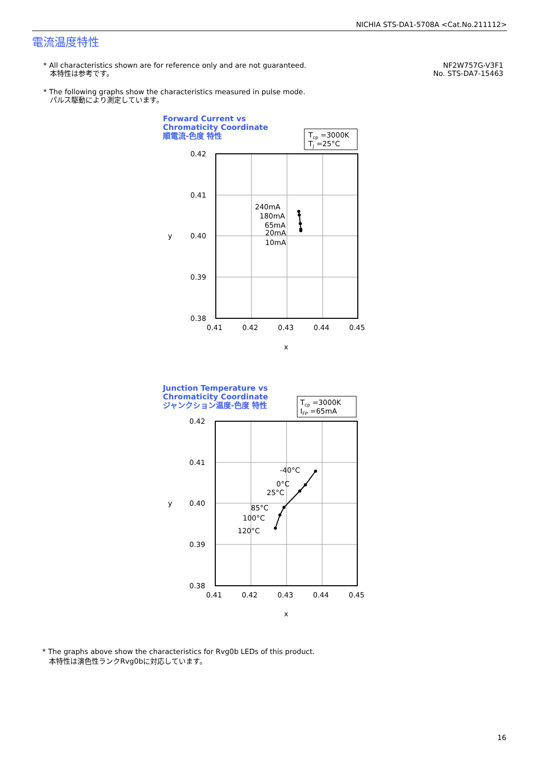NICHIA STS-DA1-5708A <Cat.No.211112>
電流温度特性
* All characteristics shown are for reference only and are not guaranteed.
本特性は参考です。
* The following graphs show the characteristics measured in pulse mode.
パルス駆動により測定しています。
NF2W757G-V3F1
No. STS-DA7-15463
Forward Current vs
Chromaticity Coordinate
順電流-色度 特性
Tcp =3000K
TJ =25°C
0.42
0.41
0.40
0.39
0.38
0.41
0.42
0.43
0.44
0.45
x
y
240mA
180mA
65mA
20mA
10mA
Junction Temperature vs
Chromaticity Coordinate
ジャンクション温度-色度 特性
Tcp =3000K
IFP =65mA
0.42
0.41
0.40
0.39
0.38
0.41
0.42
0.43
0.44
0.45
x
y
-40°C
0°C
25°C
85°C
100°C
120°C
* The graphs above show the characteristics for Rvg0b LEDs of this product.
本特性は演色性ランクRvg0bに対応しています。
16